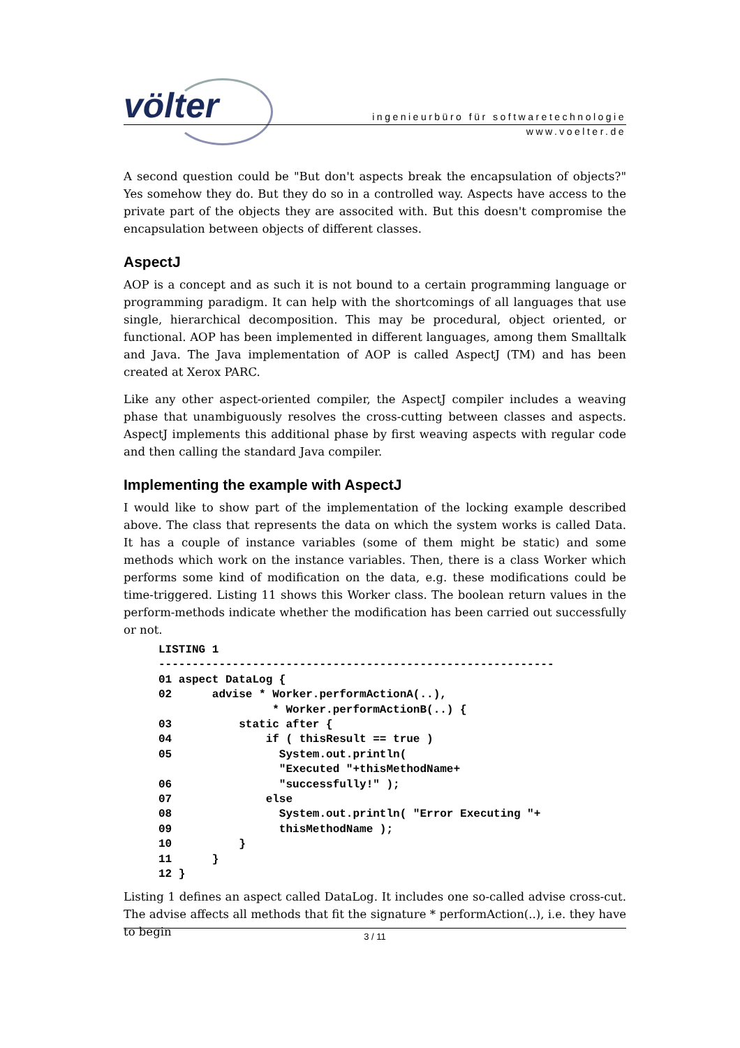völter
ingenieurbüro für softwaretechnologie
www.voelter.de
A second question could be "But don't aspects break the encapsulation of objects?" Yes somehow they do. But they do so in a controlled way. Aspects have access to the private part of the objects they are associted with. But this doesn't compromise the encapsulation between objects of different classes.
AspectJ
AOP is a concept and as such it is not bound to a certain programming language or programming paradigm. It can help with the shortcomings of all languages that use single, hierarchical decomposition. This may be procedural, object oriented, or functional. AOP has been implemented in different languages, among them Smalltalk and Java. The Java implementation of AOP is called AspectJ (TM) and has been created at Xerox PARC.
Like any other aspect-oriented compiler, the AspectJ compiler includes a weaving phase that unambiguously resolves the cross-cutting between classes and aspects. AspectJ implements this additional phase by first weaving aspects with regular code and then calling the standard Java compiler.
Implementing the example with AspectJ
I would like to show part of the implementation of the locking example described above. The class that represents the data on which the system works is called Data. It has a couple of instance variables (some of them might be static) and some methods which work on the instance variables. Then, there is a class Worker which performs some kind of modification on the data, e.g. these modifications could be time-triggered. Listing 11 shows this Worker class. The boolean return values in the perform-methods indicate whether the modification has been carried out successfully or not.
LISTING 1
-----------------------------------------------------------
01 aspect DataLog {
02      advise * Worker.performActionA(..),
                 * Worker.performActionB(..) {
03          static after {
04              if ( thisResult == true )
05                System.out.println(
                  "Executed "+thisMethodName+
06                "successfully!" );
07              else
08                System.out.println( "Error Executing "+
09                thisMethodName );
10          }
11      }
12 }
Listing 1 defines an aspect called DataLog. It includes one so-called advise cross-cut. The advise affects all methods that fit the signature * performAction(..), i.e. they have to begin
3 / 11